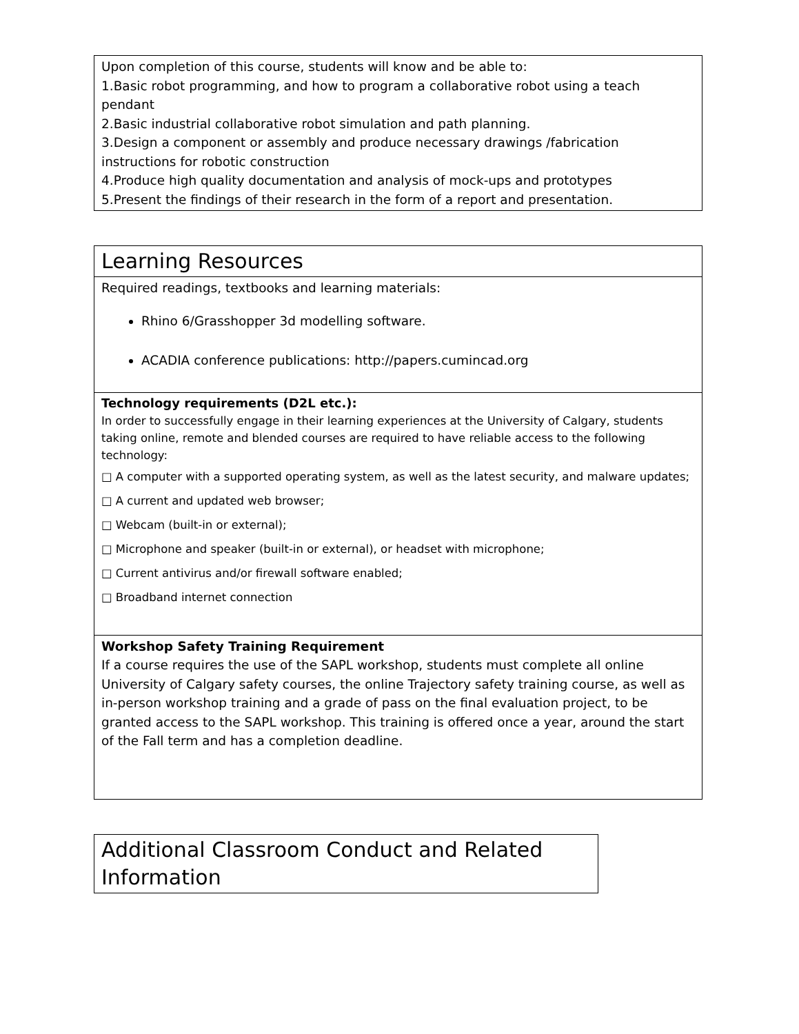Upon completion of this course, students will know and be able to:
1.Basic robot programming, and how to program a collaborative robot using a teach pendant
2.Basic industrial collaborative robot simulation and path planning.
3.Design a component or assembly and produce necessary drawings /fabrication instructions for robotic construction
4.Produce high quality documentation and analysis of mock-ups and prototypes
5.Present the findings of their research in the form of a report and presentation.
| Learning Resources |
| Required readings, textbooks and learning materials: Rhino 6/Grasshopper 3d modelling software. ACADIA conference publications: http://papers.cumincad.org |
| Technology requirements (D2L etc.): In order to successfully engage in their learning experiences at the University of Calgary, students taking online, remote and blended courses are required to have reliable access to the following technology: □ A computer with a supported operating system, as well as the latest security, and malware updates; □ A current and updated web browser; □ Webcam (built-in or external); □ Microphone and speaker (built-in or external), or headset with microphone; □ Current antivirus and/or firewall software enabled; □ Broadband internet connection |
| Workshop Safety Training Requirement If a course requires the use of the SAPL workshop, students must complete all online University of Calgary safety courses, the online Trajectory safety training course, as well as in-person workshop training and a grade of pass on the final evaluation project, to be granted access to the SAPL workshop. This training is offered once a year, around the start of the Fall term and has a completion deadline. |
Additional Classroom Conduct and Related Information